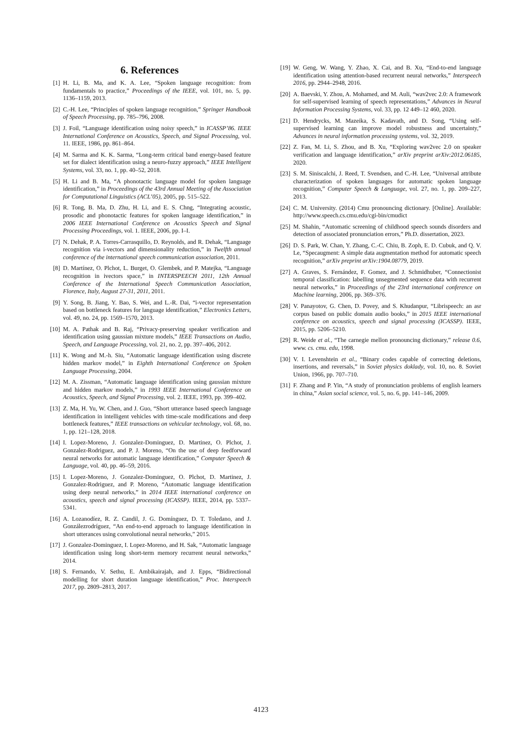6. References
[1] H. Li, B. Ma, and K. A. Lee, “Spoken language recognition: from fundamentals to practice,” Proceedings of the IEEE, vol. 101, no. 5, pp. 1136–1159, 2013.
[2] C.-H. Lee, “Principles of spoken language recognition,” Springer Handbook of Speech Processing, pp. 785–796, 2008.
[3] J. Foil, “Language identification using noisy speech,” in ICASSP’86. IEEE International Conference on Acoustics, Speech, and Signal Processing, vol. 11. IEEE, 1986, pp. 861–864.
[4] M. Sarma and K. K. Sarma, “Long-term critical band energy-based feature set for dialect identification using a neuro-fuzzy approach,” IEEE Intelligent Systems, vol. 33, no. 1, pp. 40–52, 2018.
[5] H. Li and B. Ma, “A phonotactic language model for spoken language identification,” in Proceedings of the 43rd Annual Meeting of the Association for Computational Linguistics (ACL’05), 2005, pp. 515–522.
[6] R. Tong, B. Ma, D. Zhu, H. Li, and E. S. Chng, “Integrating acoustic, prosodic and phonotactic features for spoken language identification,” in 2006 IEEE International Conference on Acoustics Speech and Signal Processing Proceedings, vol. 1. IEEE, 2006, pp. I–I.
[7] N. Dehak, P. A. Torres-Carrasquillo, D. Reynolds, and R. Dehak, “Language recognition via i-vectors and dimensionality reduction,” in Twelfth annual conference of the international speech communication association, 2011.
[8] D. Martínez, O. Plchot, L. Burget, O. Glembek, and P. Matejka, “Language recognition in ivectors space,” in INTERSPEECH 2011, 12th Annual Conference of the International Speech Communication Association, Florence, Italy, August 27-31, 2011, 2011.
[9] Y. Song, B. Jiang, Y. Bao, S. Wei, and L.-R. Dai, “i-vector representation based on bottleneck features for language identification,” Electronics Letters, vol. 49, no. 24, pp. 1569–1570, 2013.
[10] M. A. Pathak and B. Raj, “Privacy-preserving speaker verification and identification using gaussian mixture models,” IEEE Transactions on Audio, Speech, and Language Processing, vol. 21, no. 2, pp. 397–406, 2012.
[11] K. Wong and M.-h. Siu, “Automatic language identification using discrete hidden markov model,” in Eighth International Conference on Spoken Language Processing, 2004.
[12] M. A. Zissman, “Automatic language identification using gaussian mixture and hidden markov models,” in 1993 IEEE International Conference on Acoustics, Speech, and Signal Processing, vol. 2. IEEE, 1993, pp. 399–402.
[13] Z. Ma, H. Yu, W. Chen, and J. Guo, “Short utterance based speech language identification in intelligent vehicles with time-scale modifications and deep bottleneck features,” IEEE transactions on vehicular technology, vol. 68, no. 1, pp. 121–128, 2018.
[14] I. Lopez-Moreno, J. Gonzalez-Dominguez, D. Martinez, O. Plchot, J. Gonzalez-Rodriguez, and P. J. Moreno, “On the use of deep feedforward neural networks for automatic language identification,” Computer Speech & Language, vol. 40, pp. 46–59, 2016.
[15] I. Lopez-Moreno, J. Gonzalez-Dominguez, O. Plchot, D. Martinez, J. Gonzalez-Rodriguez, and P. Moreno, “Automatic language identification using deep neural networks,” in 2014 IEEE international conference on acoustics, speech and signal processing (ICASSP). IEEE, 2014, pp. 5337–5341.
[16] A. Lozanodíez, R. Z. Candil, J. G. Domínguez, D. T. Toledano, and J. Gonzálezrodríguez, “An end-to-end approach to language identification in short utterances using convolutional neural networks,” 2015.
[17] J. Gonzalez-Dominguez, I. Lopez-Moreno, and H. Sak, “Automatic language identification using long short-term memory recurrent neural networks,” 2014.
[18] S. Fernando, V. Sethu, E. Ambikairajah, and J. Epps, “Bidirectional modelling for short duration language identification,” Proc. Interspeech 2017, pp. 2809–2813, 2017.
[19] W. Geng, W. Wang, Y. Zhao, X. Cai, and B. Xu, “End-to-end language identification using attention-based recurrent neural networks,” Interspeech 2016, pp. 2944–2948, 2016.
[20] A. Baevski, Y. Zhou, A. Mohamed, and M. Auli, “wav2vec 2.0: A framework for self-supervised learning of speech representations,” Advances in Neural Information Processing Systems, vol. 33, pp. 12 449–12 460, 2020.
[21] D. Hendrycks, M. Mazeika, S. Kadavath, and D. Song, “Using self-supervised learning can improve model robustness and uncertainty,” Advances in neural information processing systems, vol. 32, 2019.
[22] Z. Fan, M. Li, S. Zhou, and B. Xu, “Exploring wav2vec 2.0 on speaker verification and language identification,” arXiv preprint arXiv:2012.06185, 2020.
[23] S. M. Siniscalchi, J. Reed, T. Svendsen, and C.-H. Lee, “Universal attribute characterization of spoken languages for automatic spoken language recognition,” Computer Speech & Language, vol. 27, no. 1, pp. 209–227, 2013.
[24] C. M. University. (2014) Cmu pronouncing dictionary. [Online]. Available: http://www.speech.cs.cmu.edu/cgi-bin/cmudict
[25] M. Shahin, “Automatic screening of childhood speech sounds disorders and detection of associated pronunciation errors,” Ph.D. dissertation, 2023.
[26] D. S. Park, W. Chan, Y. Zhang, C.-C. Chiu, B. Zoph, E. D. Cubuk, and Q. V. Le, “Specaugment: A simple data augmentation method for automatic speech recognition,” arXiv preprint arXiv:1904.08779, 2019.
[27] A. Graves, S. Fernández, F. Gomez, and J. Schmidhuber, “Connectionist temporal classification: labelling unsegmented sequence data with recurrent neural networks,” in Proceedings of the 23rd international conference on Machine learning, 2006, pp. 369–376.
[28] V. Panayotov, G. Chen, D. Povey, and S. Khudanpur, “Librispeech: an asr corpus based on public domain audio books,” in 2015 IEEE international conference on acoustics, speech and signal processing (ICASSP). IEEE, 2015, pp. 5206–5210.
[29] R. Weide et al., “The carnegie mellon pronouncing dictionary,” release 0.6, www. cs. cmu. edu, 1998.
[30] V. I. Levenshtein et al., “Binary codes capable of correcting deletions, insertions, and reversals,” in Soviet physics doklady, vol. 10, no. 8. Soviet Union, 1966, pp. 707–710.
[31] F. Zhang and P. Yin, “A study of pronunciation problems of english learners in china,” Asian social science, vol. 5, no. 6, pp. 141–146, 2009.
4123